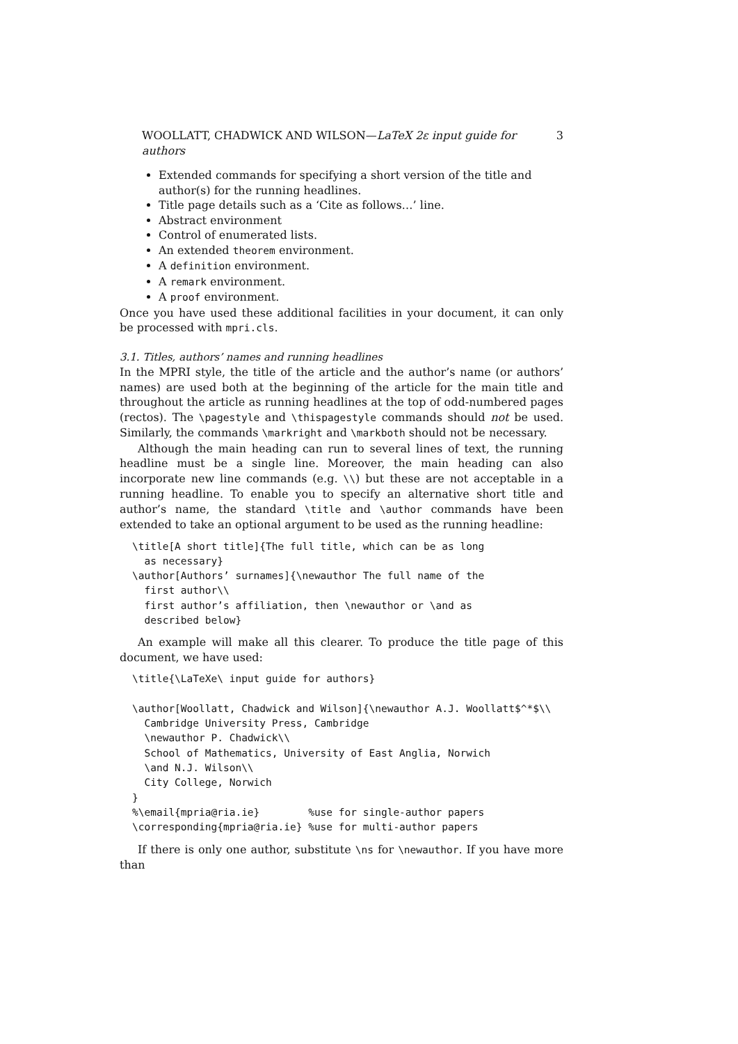WOOLLATT, CHADWICK AND WILSON—LaTeX 2ε input guide for authors 3
Extended commands for specifying a short version of the title and author(s) for the running headlines.
Title page details such as a ‘Cite as follows…’ line.
Abstract environment
Control of enumerated lists.
An extended theorem environment.
A definition environment.
A remark environment.
A proof environment.
Once you have used these additional facilities in your document, it can only be processed with mpri.cls.
3.1. Titles, authors’ names and running headlines
In the MPRI style, the title of the article and the author’s name (or authors’ names) are used both at the beginning of the article for the main title and throughout the article as running headlines at the top of odd-numbered pages (rectos). The \pagestyle and \thispagestyle commands should not be used. Similarly, the commands \markright and \markboth should not be necessary.
Although the main heading can run to several lines of text, the running headline must be a single line. Moreover, the main heading can also incorporate new line commands (e.g. \\) but these are not acceptable in a running headline. To enable you to specify an alternative short title and author’s name, the standard \title and \author commands have been extended to take an optional argument to be used as the running headline:
\title[A short title]{The full title, which can be as long
  as necessary}
\author[Authors’ surnames]{\newauthor The full name of the
  first author\\
  first author’s affiliation, then \newauthor or \and as
  described below}
An example will make all this clearer. To produce the title page of this document, we have used:
\title{\LaTeXe\ input guide for authors}

\author[Woollatt, Chadwick and Wilson]{\newauthor A.J. Woollatt$^*$\\
  Cambridge University Press, Cambridge
  \newauthor P. Chadwick\\
  School of Mathematics, University of East Anglia, Norwich
  \and N.J. Wilson\\
  City College, Norwich
}
%\email{mpria@ria.ie}        %use for single-author papers
\corresponding{mpria@ria.ie} %use for multi-author papers
If there is only one author, substitute \ns for \newauthor. If you have more than